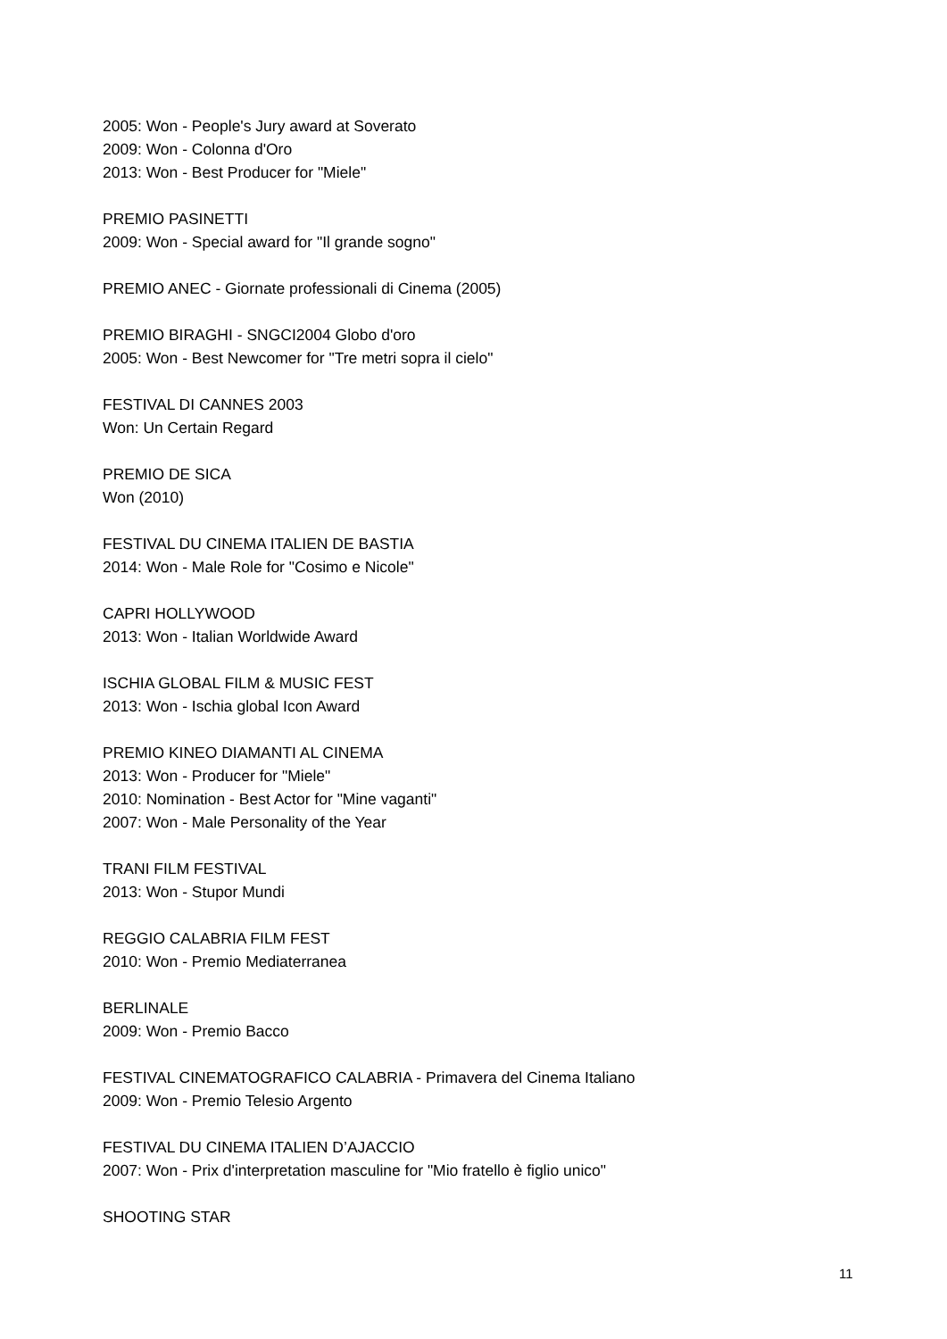2005: Won - People's Jury award at Soverato
2009: Won - Colonna d'Oro
2013: Won - Best Producer for "Miele"
PREMIO PASINETTI
2009: Won - Special award for "Il grande sogno"
PREMIO ANEC - Giornate professionali di Cinema (2005)
PREMIO BIRAGHI - SNGCI2004 Globo d'oro
2005: Won - Best Newcomer for "Tre metri sopra il cielo"
FESTIVAL DI CANNES 2003
Won: Un Certain Regard
PREMIO DE SICA
Won (2010)
FESTIVAL DU CINEMA ITALIEN DE BASTIA
2014: Won - Male Role for "Cosimo e Nicole"
CAPRI HOLLYWOOD
2013: Won - Italian Worldwide Award
ISCHIA GLOBAL FILM & MUSIC FEST
2013: Won - Ischia global Icon Award
PREMIO KINEO DIAMANTI AL CINEMA
2013: Won - Producer for "Miele"
2010: Nomination - Best Actor for "Mine vaganti"
2007: Won - Male Personality of the Year
TRANI FILM FESTIVAL
2013: Won - Stupor Mundi
REGGIO CALABRIA FILM FEST
2010: Won - Premio Mediaterranea
BERLINALE
2009: Won - Premio Bacco
FESTIVAL CINEMATOGRAFICO CALABRIA - Primavera del Cinema Italiano
2009: Won - Premio Telesio Argento
FESTIVAL DU CINEMA ITALIEN D’AJACCIO
2007: Won - Prix d'interpretation masculine for "Mio fratello è figlio unico"
SHOOTING STAR
11